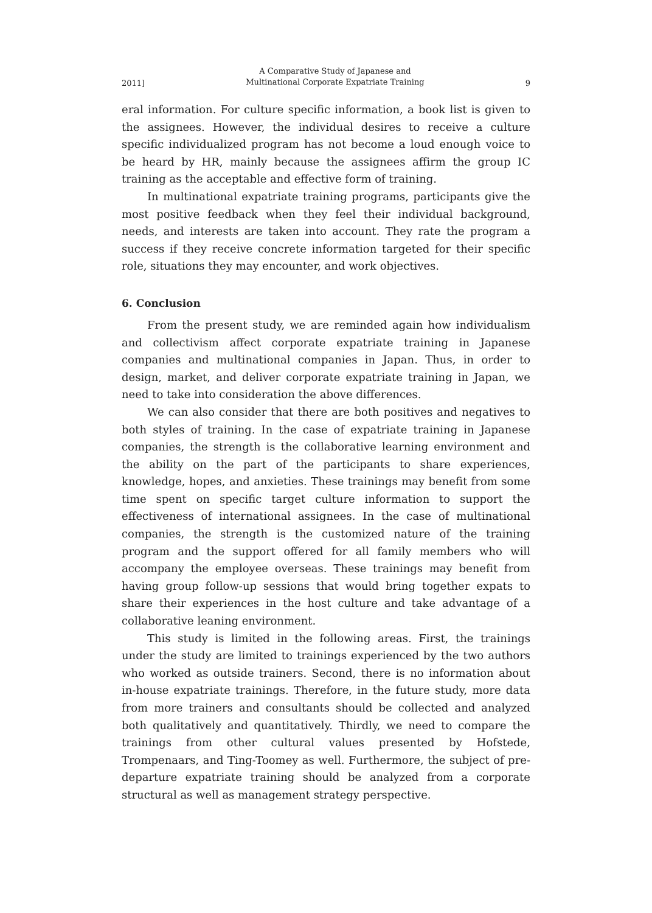2011] A Comparative Study of Japanese and
Multinational Corporate Expatriate Training 9
eral information. For culture specific information, a book list is given to the assignees. However, the individual desires to receive a culture specific individualized program has not become a loud enough voice to be heard by HR, mainly because the assignees affirm the group IC training as the acceptable and effective form of training.
In multinational expatriate training programs, participants give the most positive feedback when they feel their individual background, needs, and interests are taken into account. They rate the program a success if they receive concrete information targeted for their specific role, situations they may encounter, and work objectives.
6. Conclusion
From the present study, we are reminded again how individualism and collectivism affect corporate expatriate training in Japanese companies and multinational companies in Japan. Thus, in order to design, market, and deliver corporate expatriate training in Japan, we need to take into consideration the above differences.
We can also consider that there are both positives and negatives to both styles of training. In the case of expatriate training in Japanese companies, the strength is the collaborative learning environment and the ability on the part of the participants to share experiences, knowledge, hopes, and anxieties. These trainings may benefit from some time spent on specific target culture information to support the effectiveness of international assignees. In the case of multinational companies, the strength is the customized nature of the training program and the support offered for all family members who will accompany the employee overseas. These trainings may benefit from having group follow-up sessions that would bring together expats to share their experiences in the host culture and take advantage of a collaborative leaning environment.
This study is limited in the following areas. First, the trainings under the study are limited to trainings experienced by the two authors who worked as outside trainers. Second, there is no information about in-house expatriate trainings. Therefore, in the future study, more data from more trainers and consultants should be collected and analyzed both qualitatively and quantitatively. Thirdly, we need to compare the trainings from other cultural values presented by Hofstede, Trompenaars, and Ting-Toomey as well. Furthermore, the subject of pre-departure expatriate training should be analyzed from a corporate structural as well as management strategy perspective.